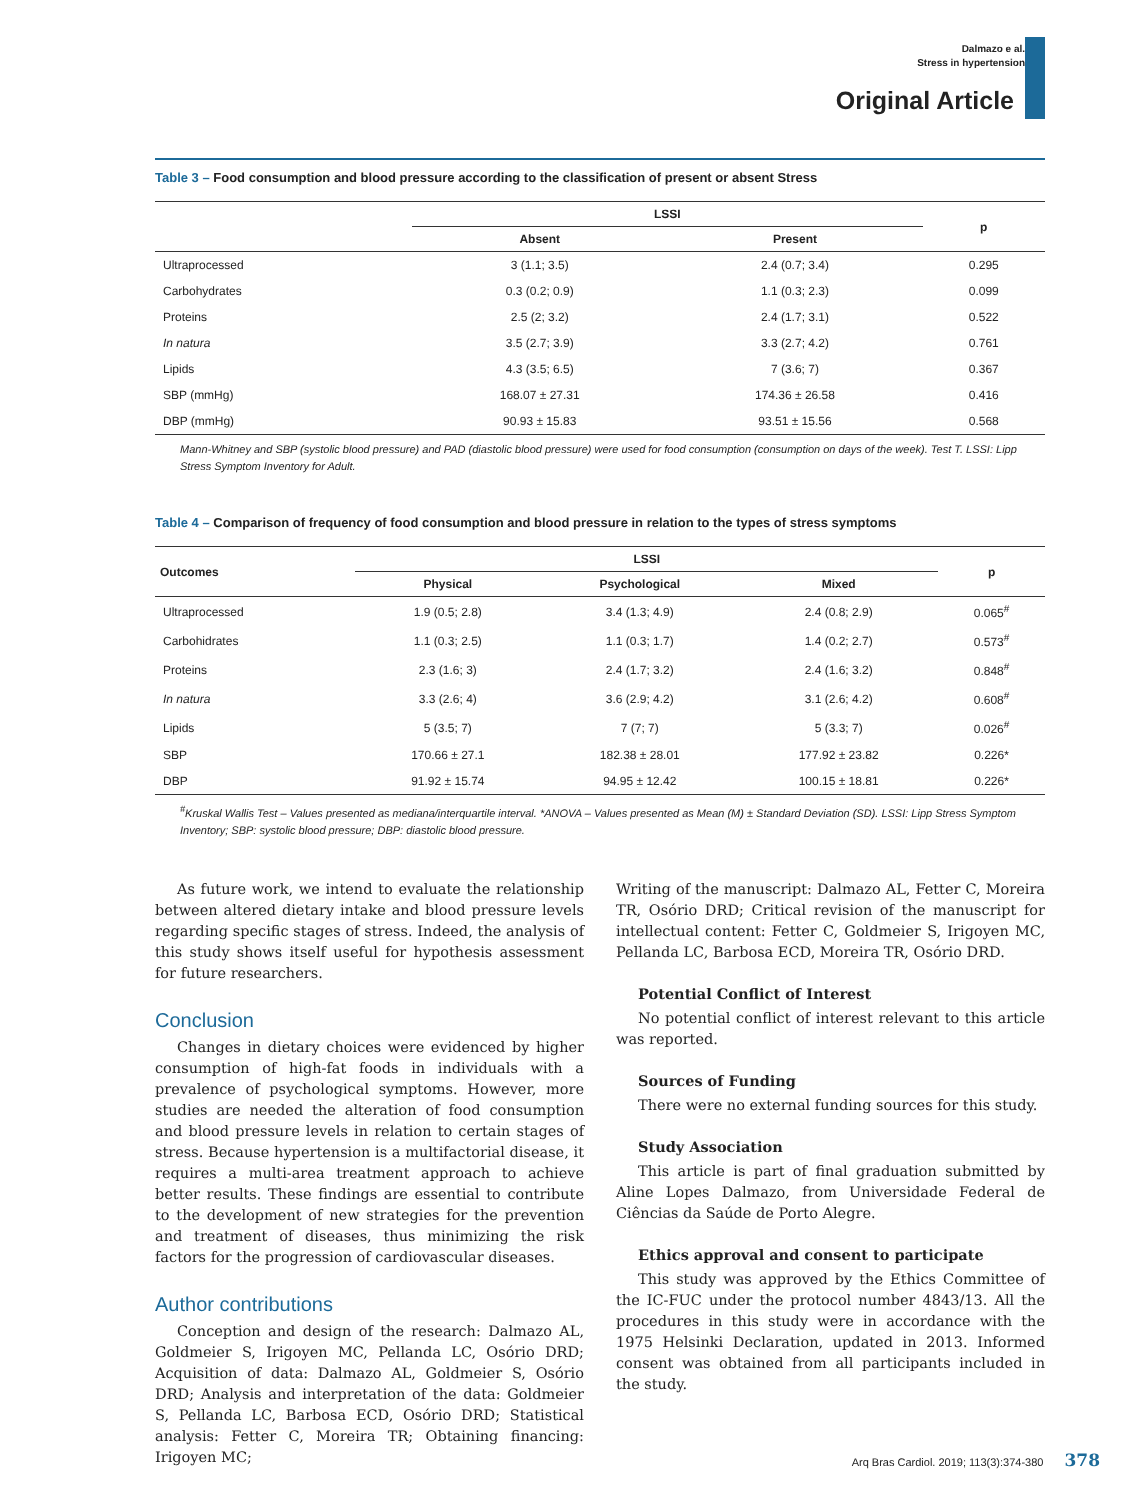Dalmazo e al.
Stress in hypertension
Original Article
Table 3 – Food consumption and blood pressure according to the classification of present or absent Stress
| | LSSI | | p |
| --- | --- | --- | --- |
| | Absent | Present | |
| Ultraprocessed | 3 (1.1; 3.5) | 2.4 (0.7; 3.4) | 0.295 |
| Carbohydrates | 0.3 (0.2; 0.9) | 1.1 (0.3; 2.3) | 0.099 |
| Proteins | 2.5 (2; 3.2) | 2.4 (1.7; 3.1) | 0.522 |
| In natura | 3.5 (2.7; 3.9) | 3.3 (2.7; 4.2) | 0.761 |
| Lipids | 4.3 (3.5; 6.5) | 7 (3.6; 7) | 0.367 |
| SBP (mmHg) | 168.07 ± 27.31 | 174.36 ± 26.58 | 0.416 |
| DBP (mmHg) | 90.93 ± 15.83 | 93.51 ± 15.56 | 0.568 |
Mann-Whitney and SBP (systolic blood pressure) and PAD (diastolic blood pressure) were used for food consumption (consumption on days of the week). Test T. LSSI: Lipp Stress Symptom Inventory for Adult.
Table 4 – Comparison of frequency of food consumption and blood pressure in relation to the types of stress symptoms
| Outcomes | LSSI | | | p |
| --- | --- | --- | --- | --- |
| | Physical | Psychological | Mixed | |
| Ultraprocessed | 1.9 (0.5; 2.8) | 3.4 (1.3; 4.9) | 2.4 (0.8; 2.9) | 0.065<sup>#</sup> |
| Carbohidrates | 1.1 (0.3; 2.5) | 1.1 (0.3; 1.7) | 1.4 (0.2; 2.7) | 0.573<sup>#</sup> |
| Proteins | 2.3 (1.6; 3) | 2.4 (1.7; 3.2) | 2.4 (1.6; 3.2) | 0.848<sup>#</sup> |
| In natura | 3.3 (2.6; 4) | 3.6 (2.9; 4.2) | 3.1 (2.6; 4.2) | 0.608<sup>#</sup> |
| Lipids | 5 (3.5; 7) | 7 (7; 7) | 5 (3.3; 7) | 0.026<sup>#</sup> |
| SBP | 170.66 ± 27.1 | 182.38 ± 28.01 | 177.92 ± 23.82 | 0.226* |
| DBP | 91.92 ± 15.74 | 94.95 ± 12.42 | 100.15 ± 18.81 | 0.226* |
<sup>#</sup> Kruskal Wallis Test – Values presented as mediana/interquartile interval. *ANOVA – Values presented as Mean (M) ± Standard Deviation (SD). LSSI: Lipp Stress Symptom Inventory; SBP: systolic blood pressure; DBP: diastolic blood pressure.
As future work, we intend to evaluate the relationship between altered dietary intake and blood pressure levels regarding specific stages of stress. Indeed, the analysis of this study shows itself useful for hypothesis assessment for future researchers.
Conclusion
Changes in dietary choices were evidenced by higher consumption of high-fat foods in individuals with a prevalence of psychological symptoms. However, more studies are needed the alteration of food consumption and blood pressure levels in relation to certain stages of stress. Because hypertension is a multifactorial disease, it requires a multi-area treatment approach to achieve better results. These findings are essential to contribute to the development of new strategies for the prevention and treatment of diseases, thus minimizing the risk factors for the progression of cardiovascular diseases.
Author contributions
Conception and design of the research: Dalmazo AL, Goldmeier S, Irigoyen MC, Pellanda LC, Osório DRD; Acquisition of data: Dalmazo AL, Goldmeier S, Osório DRD; Analysis and interpretation of the data: Goldmeier S, Pellanda LC, Barbosa ECD, Osório DRD; Statistical analysis: Fetter C, Moreira TR; Obtaining financing: Irigoyen MC;
Writing of the manuscript: Dalmazo AL, Fetter C, Moreira TR, Osório DRD; Critical revision of the manuscript for intellectual content: Fetter C, Goldmeier S, Irigoyen MC, Pellanda LC, Barbosa ECD, Moreira TR, Osório DRD.
Potential Conflict of Interest
No potential conflict of interest relevant to this article was reported.
Sources of Funding
There were no external funding sources for this study.
Study Association
This article is part of final graduation submitted by Aline Lopes Dalmazo, from Universidade Federal de Ciências da Saúde de Porto Alegre.
Ethics approval and consent to participate
This study was approved by the Ethics Committee of the IC-FUC under the protocol number 4843/13. All the procedures in this study were in accordance with the 1975 Helsinki Declaration, updated in 2013. Informed consent was obtained from all participants included in the study.
Arq Bras Cardiol. 2019; 113(3):374-380 378